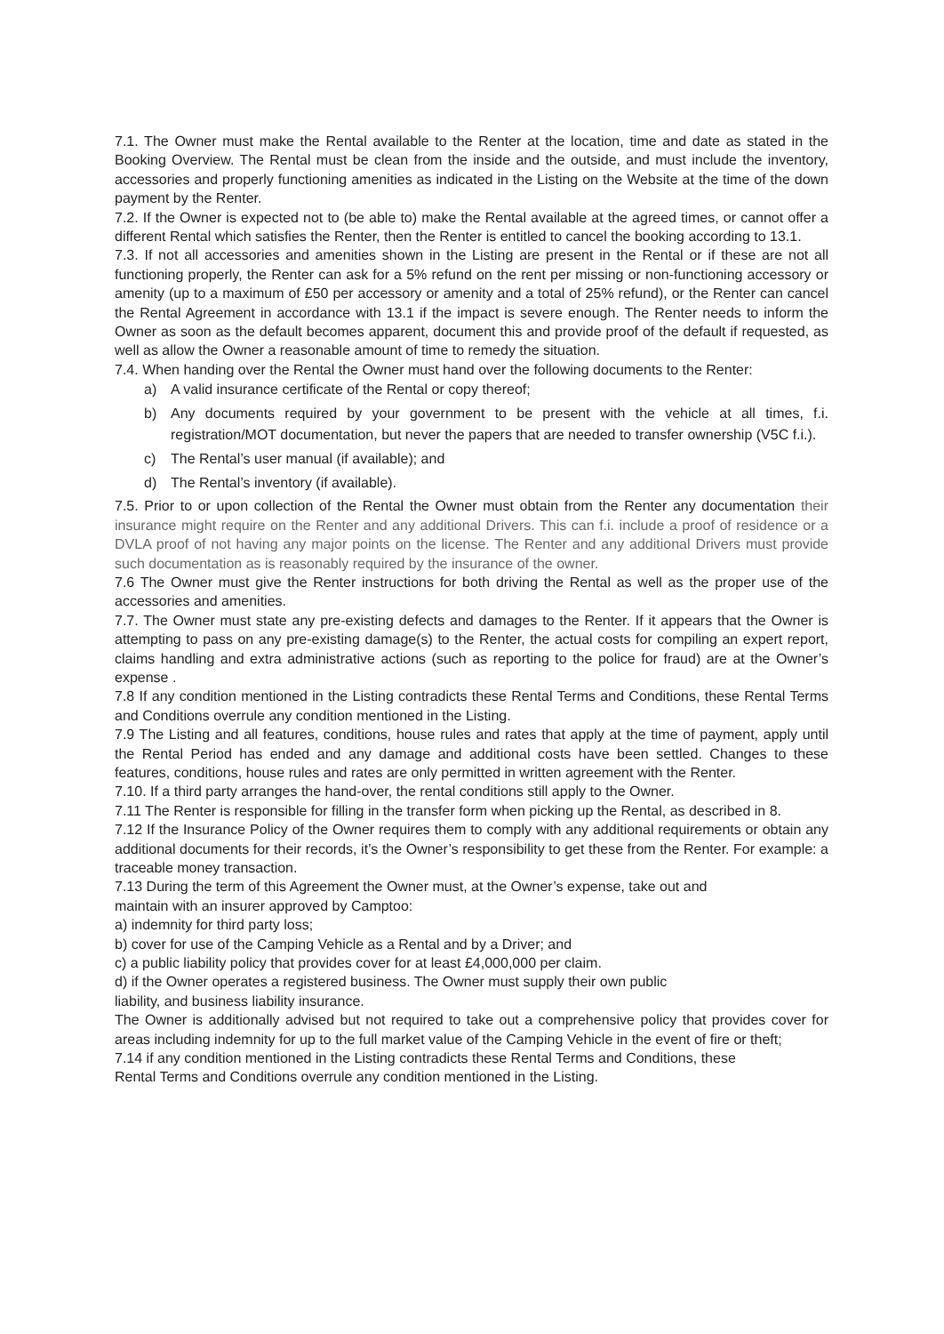7.1. The Owner must make the Rental available to the Renter at the location, time and date as stated in the Booking Overview. The Rental must be clean from the inside and the outside, and must include the inventory, accessories and properly functioning amenities as indicated in the Listing on the Website at the time of the down payment by the Renter.
7.2. If the Owner is expected not to (be able to) make the Rental available at the agreed times, or cannot offer a different Rental which satisfies the Renter, then the Renter is entitled to cancel the booking according to 13.1.
7.3. If not all accessories and amenities shown in the Listing are present in the Rental or if these are not all functioning properly, the Renter can ask for a 5% refund on the rent per missing or non-functioning accessory or amenity (up to a maximum of £50 per accessory or amenity and a total of 25% refund), or the Renter can cancel the Rental Agreement in accordance with 13.1 if the impact is severe enough. The Renter needs to inform the Owner as soon as the default becomes apparent, document this and provide proof of the default if requested, as well as allow the Owner a reasonable amount of time to remedy the situation.
7.4. When handing over the Rental the Owner must hand over the following documents to the Renter:
a) A valid insurance certificate of the Rental or copy thereof;
b) Any documents required by your government to be present with the vehicle at all times, f.i. registration/MOT documentation, but never the papers that are needed to transfer ownership (V5C f.i.).
c) The Rental’s user manual (if available); and
d) The Rental’s inventory (if available).
7.5. Prior to or upon collection of the Rental the Owner must obtain from the Renter any documentation their insurance might require on the Renter and any additional Drivers. This can f.i. include a proof of residence or a DVLA proof of not having any major points on the license. The Renter and any additional Drivers must provide such documentation as is reasonably required by the insurance of the owner.
7.6 The Owner must give the Renter instructions for both driving the Rental as well as the proper use of the accessories and amenities.
7.7. The Owner must state any pre-existing defects and damages to the Renter. If it appears that the Owner is attempting to pass on any pre-existing damage(s) to the Renter, the actual costs for compiling an expert report, claims handling and extra administrative actions (such as reporting to the police for fraud) are at the Owner’s expense .
7.8 If any condition mentioned in the Listing contradicts these Rental Terms and Conditions, these Rental Terms and Conditions overrule any condition mentioned in the Listing.
7.9 The Listing and all features, conditions, house rules and rates that apply at the time of payment, apply until the Rental Period has ended and any damage and additional costs have been settled. Changes to these features, conditions, house rules and rates are only permitted in written agreement with the Renter.
7.10. If a third party arranges the hand-over, the rental conditions still apply to the Owner.
7.11 The Renter is responsible for filling in the transfer form when picking up the Rental, as described in 8.
7.12 If the Insurance Policy of the Owner requires them to comply with any additional requirements or obtain any additional documents for their records, it’s the Owner’s responsibility to get these from the Renter. For example: a traceable money transaction.
7.13 During the term of this Agreement the Owner must, at the Owner’s expense, take out and
maintain with an insurer approved by Camptoo:
a) indemnity for third party loss;
b) cover for use of the Camping Vehicle as a Rental and by a Driver; and
c) a public liability policy that provides cover for at least £4,000,000 per claim.
d) if the Owner operates a registered business. The Owner must supply their own public
liability, and business liability insurance.
The Owner is additionally advised but not required to take out a comprehensive policy that provides cover for areas including indemnity for up to the full market value of the Camping Vehicle in the event of fire or theft;
7.14 if any condition mentioned in the Listing contradicts these Rental Terms and Conditions, these
Rental Terms and Conditions overrule any condition mentioned in the Listing.